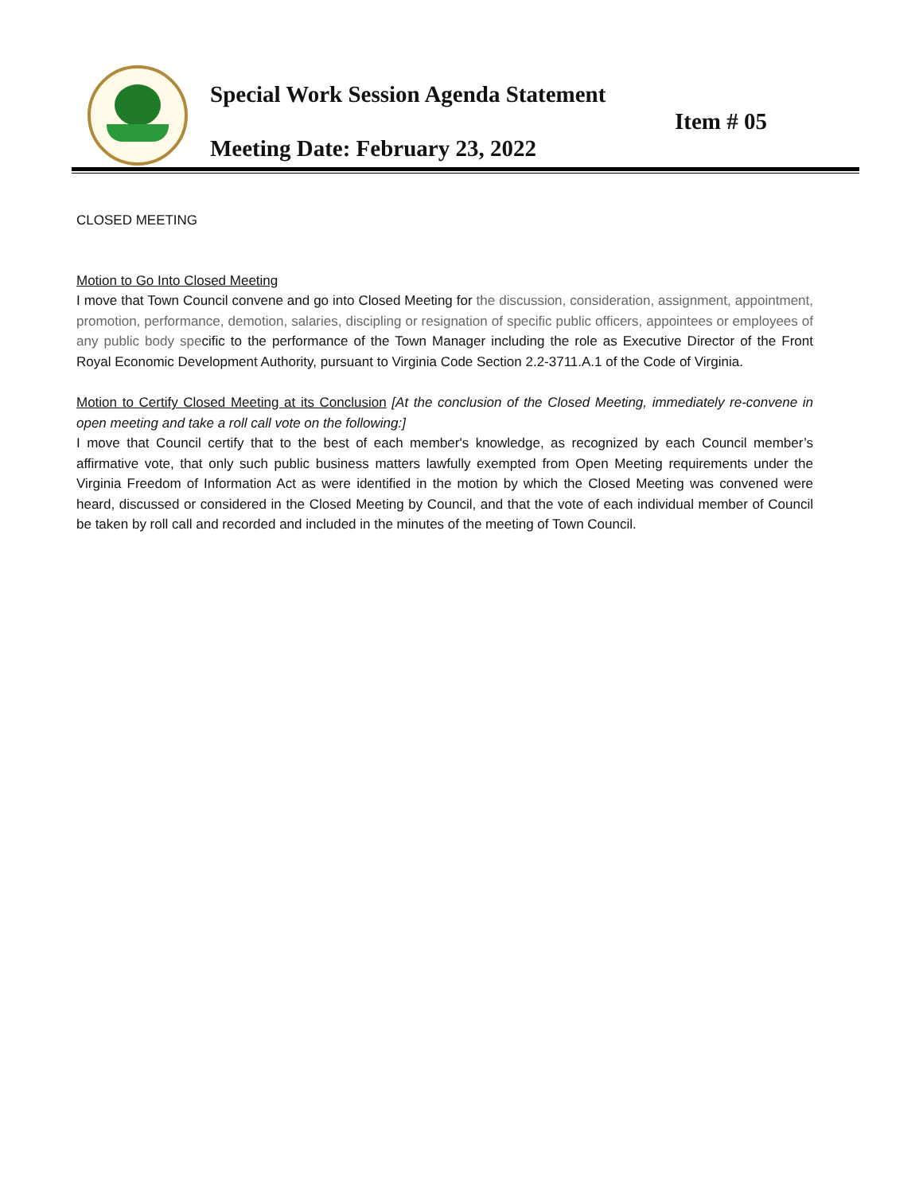Special Work Session Agenda Statement
Item # 05
Meeting Date: February 23, 2022
CLOSED MEETING
Motion to Go Into Closed Meeting
I move that Town Council convene and go into Closed Meeting for the discussion, consideration, assignment, appointment, promotion, performance, demotion, salaries, discipling or resignation of specific public officers, appointees or employees of any public body specific to the performance of the Town Manager including the role as Executive Director of the Front Royal Economic Development Authority, pursuant to Virginia Code Section 2.2-3711.A.1 of the Code of Virginia.
Motion to Certify Closed Meeting at its Conclusion [At the conclusion of the Closed Meeting, immediately re-convene in open meeting and take a roll call vote on the following:]
I move that Council certify that to the best of each member's knowledge, as recognized by each Council member’s affirmative vote, that only such public business matters lawfully exempted from Open Meeting requirements under the Virginia Freedom of Information Act as were identified in the motion by which the Closed Meeting was convened were heard, discussed or considered in the Closed Meeting by Council, and that the vote of each individual member of Council be taken by roll call and recorded and included in the minutes of the meeting of Town Council.